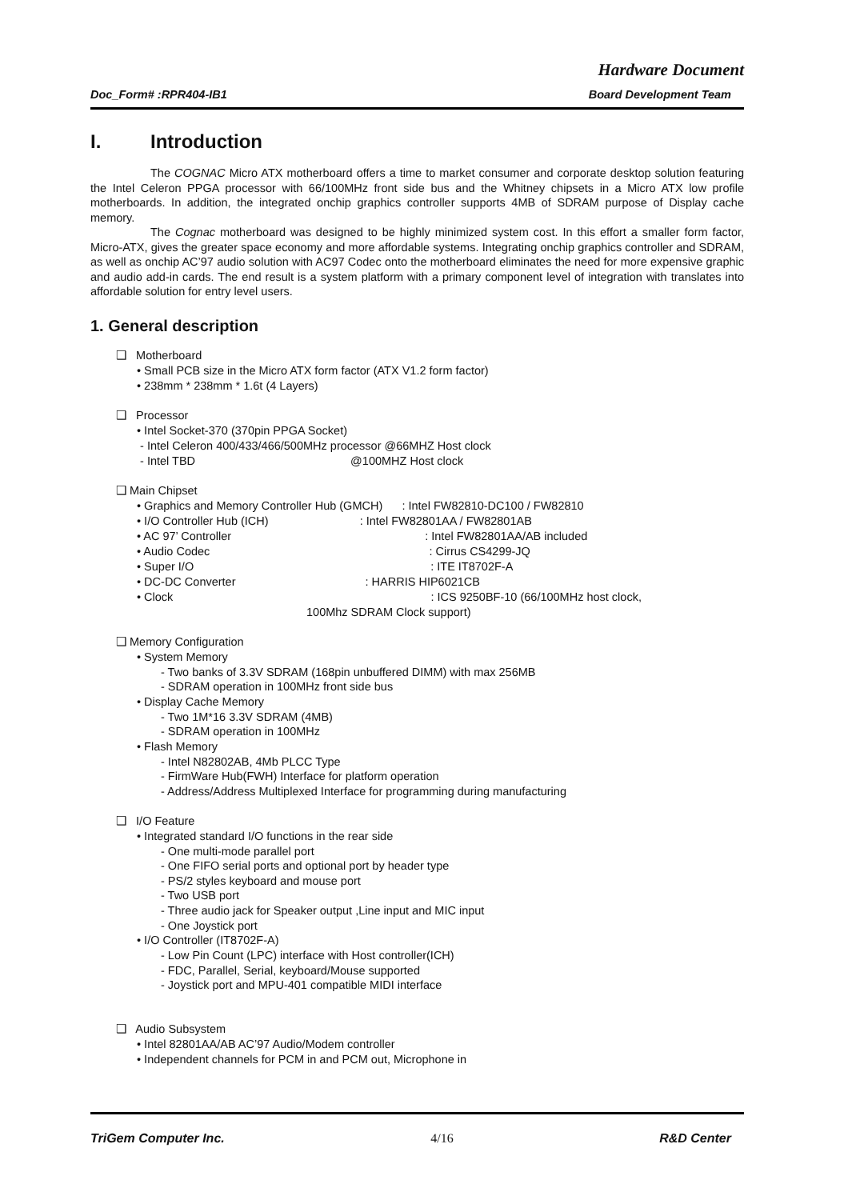Hardware Document
Doc_Form# :RPR404-IB1 Board Development Team
I. Introduction
The COGNAC Micro ATX motherboard offers a time to market consumer and corporate desktop solution featuring the Intel Celeron PPGA processor with 66/100MHz front side bus and the Whitney chipsets in a Micro ATX low profile motherboards. In addition, the integrated onchip graphics controller supports 4MB of SDRAM purpose of Display cache memory.
The Cognac motherboard was designed to be highly minimized system cost. In this effort a smaller form factor, Micro-ATX, gives the greater space economy and more affordable systems. Integrating onchip graphics controller and SDRAM, as well as onchip AC’97 audio solution with AC97 Codec onto the motherboard eliminates the need for more expensive graphic and audio add-in cards. The end result is a system platform with a primary component level of integration with translates into affordable solution for entry level users.
1. General description
❑ Motherboard
• Small PCB size in the Micro ATX form factor (ATX V1.2 form factor)
• 238mm * 238mm * 1.6t (4 Layers)
❑ Processor
• Intel Socket-370 (370pin PPGA Socket)
- Intel Celeron 400/433/466/500MHz processor @66MHZ Host clock
- Intel TBD @100MHZ Host clock
❑ Main Chipset
• Graphics and Memory Controller Hub (GMCH) : Intel FW82810-DC100 / FW82810
• I/O Controller Hub (ICH) : Intel FW82801AA / FW82801AB
• AC 97’ Controller : Intel FW82801AA/AB included
• Audio Codec : Cirrus CS4299-JQ
• Super I/O : ITE IT8702F-A
• DC-DC Converter : HARRIS HIP6021CB
• Clock : ICS 9250BF-10 (66/100MHz host clock,
100Mhz SDRAM Clock support)
❑ Memory Configuration
• System Memory
- Two banks of 3.3V SDRAM (168pin unbuffered DIMM) with max 256MB
- SDRAM operation in 100MHz front side bus
• Display Cache Memory
- Two 1M*16 3.3V SDRAM (4MB)
- SDRAM operation in 100MHz
• Flash Memory
- Intel N82802AB, 4Mb PLCC Type
- FirmWare Hub(FWH) Interface for platform operation
- Address/Address Multiplexed Interface for programming during manufacturing
❑ I/O Feature
• Integrated standard I/O functions in the rear side
- One multi-mode parallel port
- One FIFO serial ports and optional port by header type
- PS/2 styles keyboard and mouse port
- Two USB port
- Three audio jack for Speaker output ,Line input and MIC input
- One Joystick port
• I/O Controller (IT8702F-A)
- Low Pin Count (LPC) interface with Host controller(ICH)
- FDC, Parallel, Serial, keyboard/Mouse supported
- Joystick port and MPU-401 compatible MIDI interface
❑ Audio Subsystem
• Intel 82801AA/AB AC’97 Audio/Modem controller
• Independent channels for PCM in and PCM out, Microphone in
TriGem Computer Inc. 4/16 R&D Center